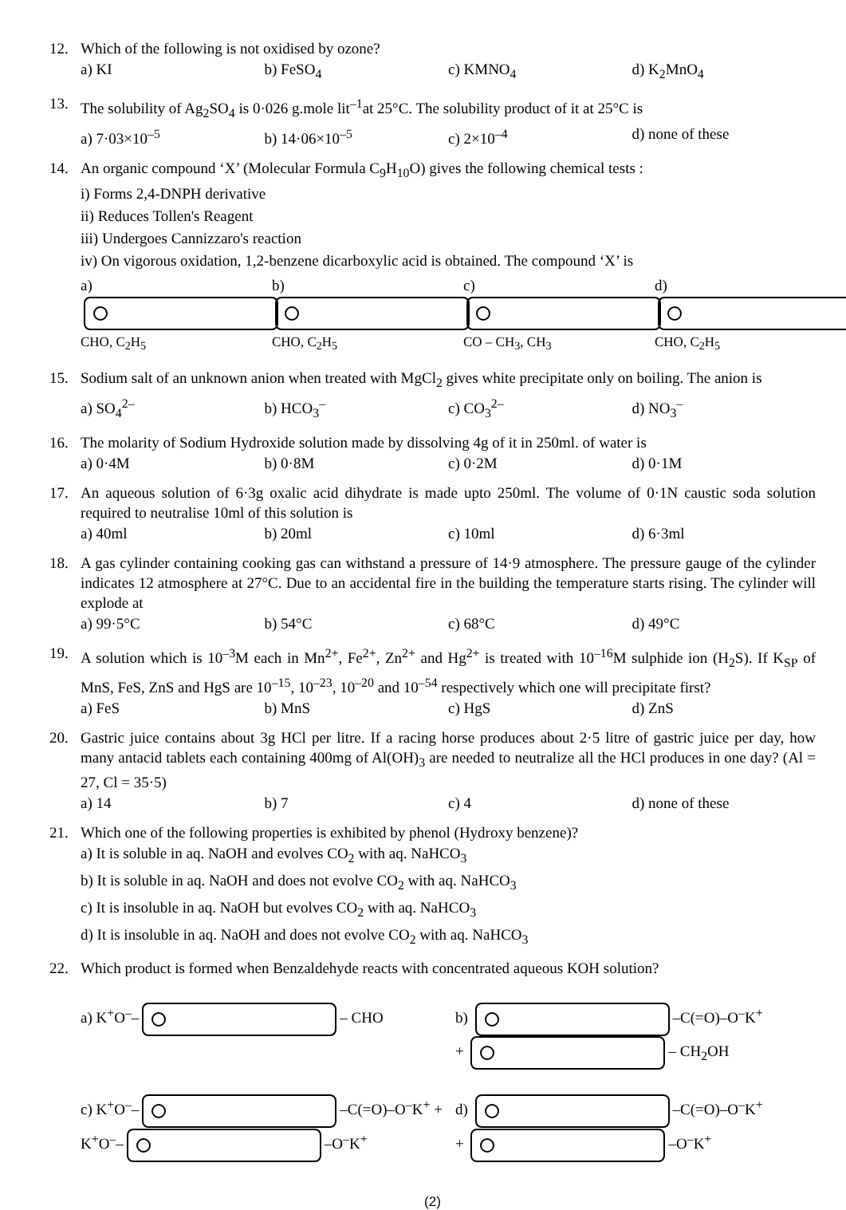12. Which of the following is not oxidised by ozone?
a) KI b) FeSO<sub>4</sub> c) KMNO<sub>4</sub> d) K<sub>2</sub>MnO<sub>4</sub>
13. The solubility of Ag<sub>2</sub>SO<sub>4</sub> is 0·026 g.mole lit<sup>–1</sup>at 25°C. The solubility product of it at 25°C is
a) 7·03×10<sup>–5</sup> b) 14·06×10<sup>–5</sup> c) 2×10<sup>–4</sup> d) none of these
14. An organic compound ‘X’ (Molecular Formula C<sub>9</sub>H<sub>10</sub>O) gives the following chemical tests :
i) Forms 2,4-DNPH derivative
ii) Reduces Tollen's Reagent
iii) Undergoes Cannizzaro's reaction
iv) On vigorous oxidation, 1,2-benzene dicarboxylic acid is obtained. The compound ‘X’ is
a) CHO, C<sub>2</sub>H<sub>5</sub> b) CHO, C<sub>2</sub>H<sub>5</sub> c) CO – CH<sub>3</sub>, CH<sub>3</sub> d) CHO, C<sub>2</sub>H<sub>5</sub>
15. Sodium salt of an unknown anion when treated with MgCl<sub>2</sub> gives white precipitate only on boiling. The anion is
a) SO<sub>4</sub><sup>2–</sup> b) HCO<sub>3</sub><sup>–</sup> c) CO<sub>3</sub><sup>2–</sup> d) NO<sub>3</sub><sup>–</sup>
16. The molarity of Sodium Hydroxide solution made by dissolving 4g of it in 250ml. of water is
a) 0·4M b) 0·8M c) 0·2M d) 0·1M
17. An aqueous solution of 6·3g oxalic acid dihydrate is made upto 250ml. The volume of 0·1N caustic soda solution required to neutralise 10ml of this solution is
a) 40ml b) 20ml c) 10ml d) 6·3ml
18. A gas cylinder containing cooking gas can withstand a pressure of 14·9 atmosphere. The pressure gauge of the cylinder indicates 12 atmosphere at 27°C. Due to an accidental fire in the building the temperature starts rising. The cylinder will explode at
a) 99·5°C b) 54°C c) 68°C d) 49°C
19. A solution which is 10<sup>–3</sup>M each in Mn<sup>2+</sup>, Fe<sup>2+</sup>, Zn<sup>2+</sup> and Hg<sup>2+</sup> is treated with 10<sup>–16</sup>M sulphide ion (H<sub>2</sub>S). If K<sub>SP</sub> of MnS, FeS, ZnS and HgS are 10<sup>–15</sup>, 10<sup>–23</sup>, 10<sup>–20</sup> and 10<sup>–54</sup> respectively which one will precipitate first?
a) FeS b) MnS c) HgS d) ZnS
20. Gastric juice contains about 3g HCl per litre. If a racing horse produces about 2·5 litre of gastric juice per day, how many antacid tablets each containing 400mg of Al(OH)<sub>3</sub> are needed to neutralize all the HCl produces in one day? (Al = 27, Cl = 35·5)
a) 14 b) 7 c) 4 d) none of these
21. Which one of the following properties is exhibited by phenol (Hydroxy benzene)?
a) It is soluble in aq. NaOH and evolves CO<sub>2</sub> with aq. NaHCO<sub>3</sub>
b) It is soluble in aq. NaOH and does not evolve CO<sub>2</sub> with aq. NaHCO<sub>3</sub>
c) It is insoluble in aq. NaOH but evolves CO<sub>2</sub> with aq. NaHCO<sub>3</sub>
d) It is insoluble in aq. NaOH and does not evolve CO<sub>2</sub> with aq. NaHCO<sub>3</sub>
22. Which product is formed when Benzaldehyde reacts with concentrated aqueous KOH solution?
a) K<sup>+</sup>O<sup>–</sup>– – CHO b) –C(=O)–O<sup>–</sup>K<sup>+</sup> + – CH<sub>2</sub>OH
c) K<sup>+</sup>O<sup>–</sup>– –C(=O)–O<sup>–</sup>K<sup>+</sup> + K<sup>+</sup>O<sup>–</sup>– –O<sup>–</sup>K<sup>+</sup> d) –C(=O)–O<sup>–</sup>K<sup>+</sup> + –O<sup>–</sup>K<sup>+</sup>
(2)